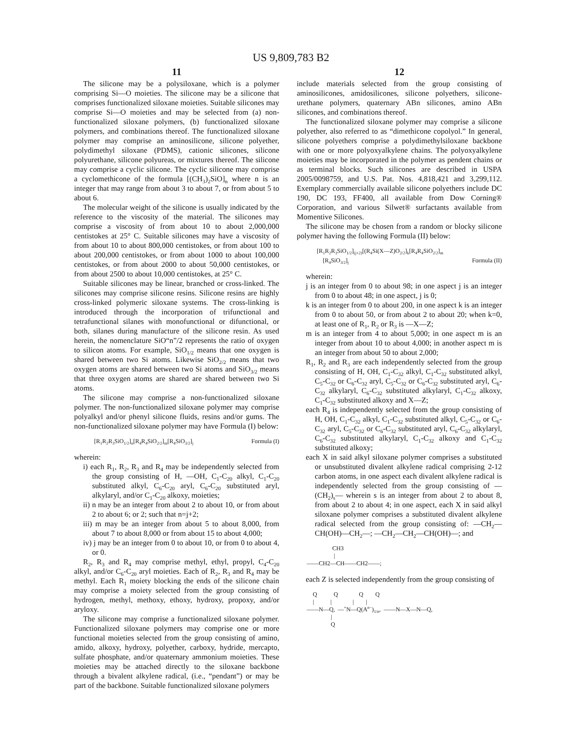US 9,809,783 B2
11
The silicone may be a polysiloxane, which is a polymer comprising Si—O moieties. The silicone may be a silicone that comprises functionalized siloxane moieties. Suitable silicones may comprise Si—O moieties and may be selected from (a) non-functionalized siloxane polymers, (b) functionalized siloxane polymers, and combinations thereof. The functionalized siloxane polymer may comprise an aminosilicone, silicone polyether, polydimethyl siloxane (PDMS), cationic silicones, silicone polyurethane, silicone polyureas, or mixtures thereof. The silicone may comprise a cyclic silicone. The cyclic silicone may comprise a cyclomethicone of the formula [(CH<sub>3</sub>)<sub>2</sub>SiO]<sub>n</sub> where n is an integer that may range from about 3 to about 7, or from about 5 to about 6.
The molecular weight of the silicone is usually indicated by the reference to the viscosity of the material. The silicones may comprise a viscosity of from about 10 to about 2,000,000 centistokes at 25° C. Suitable silicones may have a viscosity of from about 10 to about 800,000 centistokes, or from about 100 to about 200,000 centistokes, or from about 1000 to about 100,000 centistokes, or from about 2000 to about 50,000 centistokes, or from about 2500 to about 10,000 centistokes, at 25° C.
Suitable silicones may be linear, branched or cross-linked. The silicones may comprise silicone resins. Silicone resins are highly cross-linked polymeric siloxane systems. The cross-linking is introduced through the incorporation of trifunctional and tetrafunctional silanes with monofunctional or difunctional, or both, silanes during manufacture of the silicone resin. As used herein, the nomenclature SiO“n”/2 represents the ratio of oxygen to silicon atoms. For example, SiO<sub>1/2</sub> means that one oxygen is shared between two Si atoms. Likewise SiO<sub>2/2</sub> means that two oxygen atoms are shared between two Si atoms and SiO<sub>3/2</sub> means that three oxygen atoms are shared are shared between two Si atoms.
The silicone may comprise a non-functionalized siloxane polymer. The non-functionalized siloxane polymer may comprise polyalkyl and/or phenyl silicone fluids, resins and/or gums. The non-functionalized siloxane polymer may have Formula (I) below:
[R<sub>1</sub>R<sub>2</sub>R<sub>3</sub>SiO<sub>1/2</sub>]<sub>n</sub>[R<sub>4</sub>R<sub>4</sub>SiO<sub>2/2</sub>]<sub>m</sub>[R<sub>4</sub>SiO<sub>3/2</sub>]<sub>j</sub> Formula (I)
wherein:
i) each R<sub>1</sub>, R<sub>2</sub>, R<sub>3</sub> and R<sub>4</sub> may be independently selected from the group consisting of H, —OH, C<sub>1</sub>-C<sub>20</sub> alkyl, C<sub>1</sub>-C<sub>20</sub> substituted alkyl, C<sub>6</sub>-C<sub>20</sub> aryl, C<sub>6</sub>-C<sub>20</sub> substituted aryl, alkylaryl, and/or C<sub>1</sub>-C<sub>20</sub> alkoxy, moieties;
ii) n may be an integer from about 2 to about 10, or from about 2 to about 6; or 2; such that n=j+2;
iii) m may be an integer from about 5 to about 8,000, from about 7 to about 8,000 or from about 15 to about 4,000;
iv) j may be an integer from 0 to about 10, or from 0 to about 4, or 0.
R<sub>2</sub>, R<sub>3</sub> and R<sub>4</sub> may comprise methyl, ethyl, propyl, C<sub>4</sub>-C<sub>20</sub> alkyl, and/or C<sub>6</sub>-C<sub>20</sub> aryl moieties. Each of R<sub>2</sub>, R<sub>3</sub> and R<sub>4</sub> may be methyl. Each R<sub>1</sub> moiety blocking the ends of the silicone chain may comprise a moiety selected from the group consisting of hydrogen, methyl, methoxy, ethoxy, hydroxy, propoxy, and/or aryloxy.
The silicone may comprise a functionalized siloxane polymer. Functionalized siloxane polymers may comprise one or more functional moieties selected from the group consisting of amino, amido, alkoxy, hydroxy, polyether, carboxy, hydride, mercapto, sulfate phosphate, and/or quaternary ammonium moieties. These moieties may be attached directly to the siloxane backbone through a bivalent alkylene radical, (i.e., “pendant”) or may be part of the backbone. Suitable functionalized siloxane polymers
12
include materials selected from the group consisting of aminosilicones, amidosilicones, silicone polyethers, silicone-urethane polymers, quaternary ABn silicones, amino ABn silicones, and combinations thereof.
The functionalized siloxane polymer may comprise a silicone polyether, also referred to as “dimethicone copolyol.” In general, silicone polyethers comprise a polydimethylsiloxane backbone with one or more polyoxyalkylene chains. The polyoxyalkylene moieties may be incorporated in the polymer as pendent chains or as terminal blocks. Such silicones are described in USPA 2005/0098759, and U.S. Pat. Nos. 4,818,421 and 3,299,112. Exemplary commercially available silicone polyethers include DC 190, DC 193, FF400, all available from Dow Corning® Corporation, and various Silwet® surfactants available from Momentive Silicones.
The silicone may be chosen from a random or blocky silicone polymer having the following Formula (II) below:
[R<sub>1</sub>R<sub>2</sub>R<sub>3</sub>SiO<sub>1/2</sub>]<sub>(j+2)</sub>[(R<sub>4</sub>Si(X—Z)O<sub>2/2</sub>]<sub>k</sub>[R<sub>4</sub>R<sub>4</sub>SiO<sub>2/2</sub>]<sub>m</sub>
[R<sub>4</sub>SiO<sub>3/2</sub>]<sub>j</sub> Formula (II)
wherein:
j is an integer from 0 to about 98; in one aspect j is an integer from 0 to about 48; in one aspect, j is 0;
k is an integer from 0 to about 200, in one aspect k is an integer from 0 to about 50, or from about 2 to about 20; when k=0, at least one of R<sub>1</sub>, R<sub>2</sub> or R<sub>3</sub> is —X—Z;
m is an integer from 4 to about 5,000; in one aspect m is an integer from about 10 to about 4,000; in another aspect m is an integer from about 50 to about 2,000;
R<sub>1</sub>, R<sub>2</sub> and R<sub>3</sub> are each independently selected from the group consisting of H, OH, C<sub>1</sub>-C<sub>32</sub> alkyl, C<sub>1</sub>-C<sub>32</sub> substituted alkyl, C<sub>5</sub>-C<sub>32</sub> or C<sub>6</sub>-C<sub>32</sub> aryl, C<sub>5</sub>-C<sub>32</sub> or C<sub>6</sub>-C<sub>32</sub> substituted aryl, C<sub>6</sub>-C<sub>32</sub> alkylaryl, C<sub>6</sub>-C<sub>32</sub> substituted alkylaryl, C<sub>1</sub>-C<sub>32</sub> alkoxy, C<sub>1</sub>-C<sub>32</sub> substituted alkoxy and X—Z;
each R<sub>4</sub> is independently selected from the group consisting of H, OH, C<sub>1</sub>-C<sub>32</sub> alkyl, C<sub>1</sub>-C<sub>32</sub> substituted alkyl, C<sub>5</sub>-C<sub>32</sub> or C<sub>6</sub>-C<sub>32</sub> aryl, C<sub>5</sub>-C<sub>32</sub> or C<sub>6</sub>-C<sub>32</sub> substituted aryl, C<sub>6</sub>-C<sub>32</sub> alkylaryl, C<sub>6</sub>-C<sub>32</sub> substituted alkylaryl, C<sub>1</sub>-C<sub>32</sub> alkoxy and C<sub>1</sub>-C<sub>32</sub> substituted alkoxy;
each X in said alkyl siloxane polymer comprises a substituted or unsubstituted divalent alkylene radical comprising 2-12 carbon atoms, in one aspect each divalent alkylene radical is independently selected from the group consisting of —(CH<sub>2</sub>)<sub>s</sub>— wherein s is an integer from about 2 to about 8, from about 2 to about 4; in one aspect, each X in said alkyl siloxane polymer comprises a substituted divalent alkylene radical selected from the group consisting of: —CH<sub>2</sub>—CH(OH)—CH<sub>2</sub>—; —CH<sub>2</sub>—CH<sub>2</sub>—CH(OH)—; and
CH3 | ——CH2—CH——CH2——;
each Z is selected independently from the group consisting of
Q Q Q Q | | | | ——N—Q, —<sup>+</sup>N—Q(A<sup>n−</sup>)<sub>1/n</sub>, ——N—X—N—Q, | Q